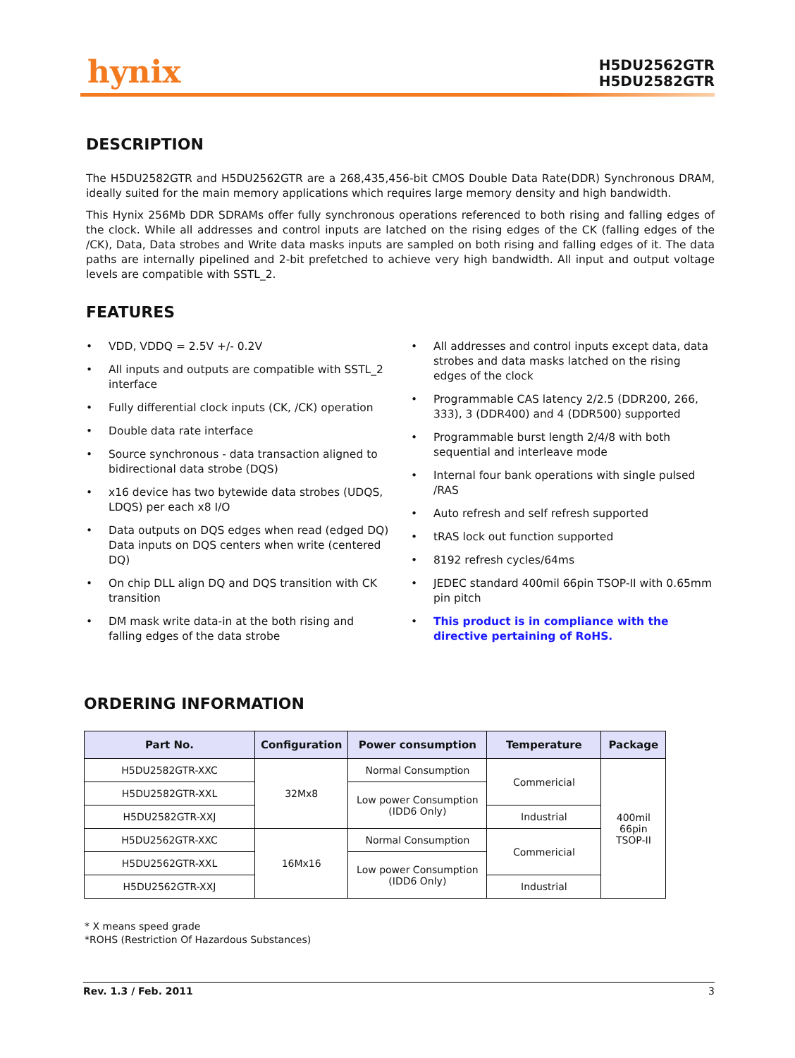hynix
H5DU2562GTR
H5DU2582GTR
DESCRIPTION
The H5DU2582GTR and H5DU2562GTR are a 268,435,456-bit CMOS Double Data Rate(DDR) Synchronous DRAM, ideally suited for the main memory applications which requires large memory density and high bandwidth.
This Hynix 256Mb DDR SDRAMs offer fully synchronous operations referenced to both rising and falling edges of the clock. While all addresses and control inputs are latched on the rising edges of the CK (falling edges of the /CK), Data, Data strobes and Write data masks inputs are sampled on both rising and falling edges of it. The data paths are internally pipelined and 2-bit prefetched to achieve very high bandwidth. All input and output voltage levels are compatible with SSTL_2.
FEATURES
• VDD, VDDQ = 2.5V +/- 0.2V
• All inputs and outputs are compatible with SSTL_2 interface
• Fully differential clock inputs (CK, /CK) operation
• Double data rate interface
• Source synchronous - data transaction aligned to bidirectional data strobe (DQS)
• x16 device has two bytewide data strobes (UDQS, LDQS) per each x8 I/O
• Data outputs on DQS edges when read (edged DQ) Data inputs on DQS centers when write (centered DQ)
• On chip DLL align DQ and DQS transition with CK transition
• DM mask write data-in at the both rising and falling edges of the data strobe
• All addresses and control inputs except data, data strobes and data masks latched on the rising edges of the clock
• Programmable CAS latency 2/2.5 (DDR200, 266, 333), 3 (DDR400) and 4 (DDR500) supported
• Programmable burst length 2/4/8 with both sequential and interleave mode
• Internal four bank operations with single pulsed /RAS
• Auto refresh and self refresh supported
• tRAS lock out function supported
• 8192 refresh cycles/64ms
• JEDEC standard 400mil 66pin TSOP-II with 0.65mm pin pitch
• This product is in compliance with the directive pertaining of RoHS.
ORDERING INFORMATION
| Part No. | Configuration | Power consumption | Temperature | Package |
| --- | --- | --- | --- | --- |
| H5DU2582GTR-XXC | 32Mx8 | Normal Consumption | Commericial | 400mil 66pin TSOP-II |
| H5DU2582GTR-XXL | | Low power Consumption (IDD6 Only) | | |
| H5DU2582GTR-XXJ | | | Industrial | |
| H5DU2562GTR-XXC | 16Mx16 | Normal Consumption | Commericial | |
| H5DU2562GTR-XXL | | Low power Consumption (IDD6 Only) | | |
| H5DU2562GTR-XXJ | | | Industrial | |
* X means speed grade
*ROHS (Restriction Of Hazardous Substances)
Rev. 1.3 / Feb. 2011 3